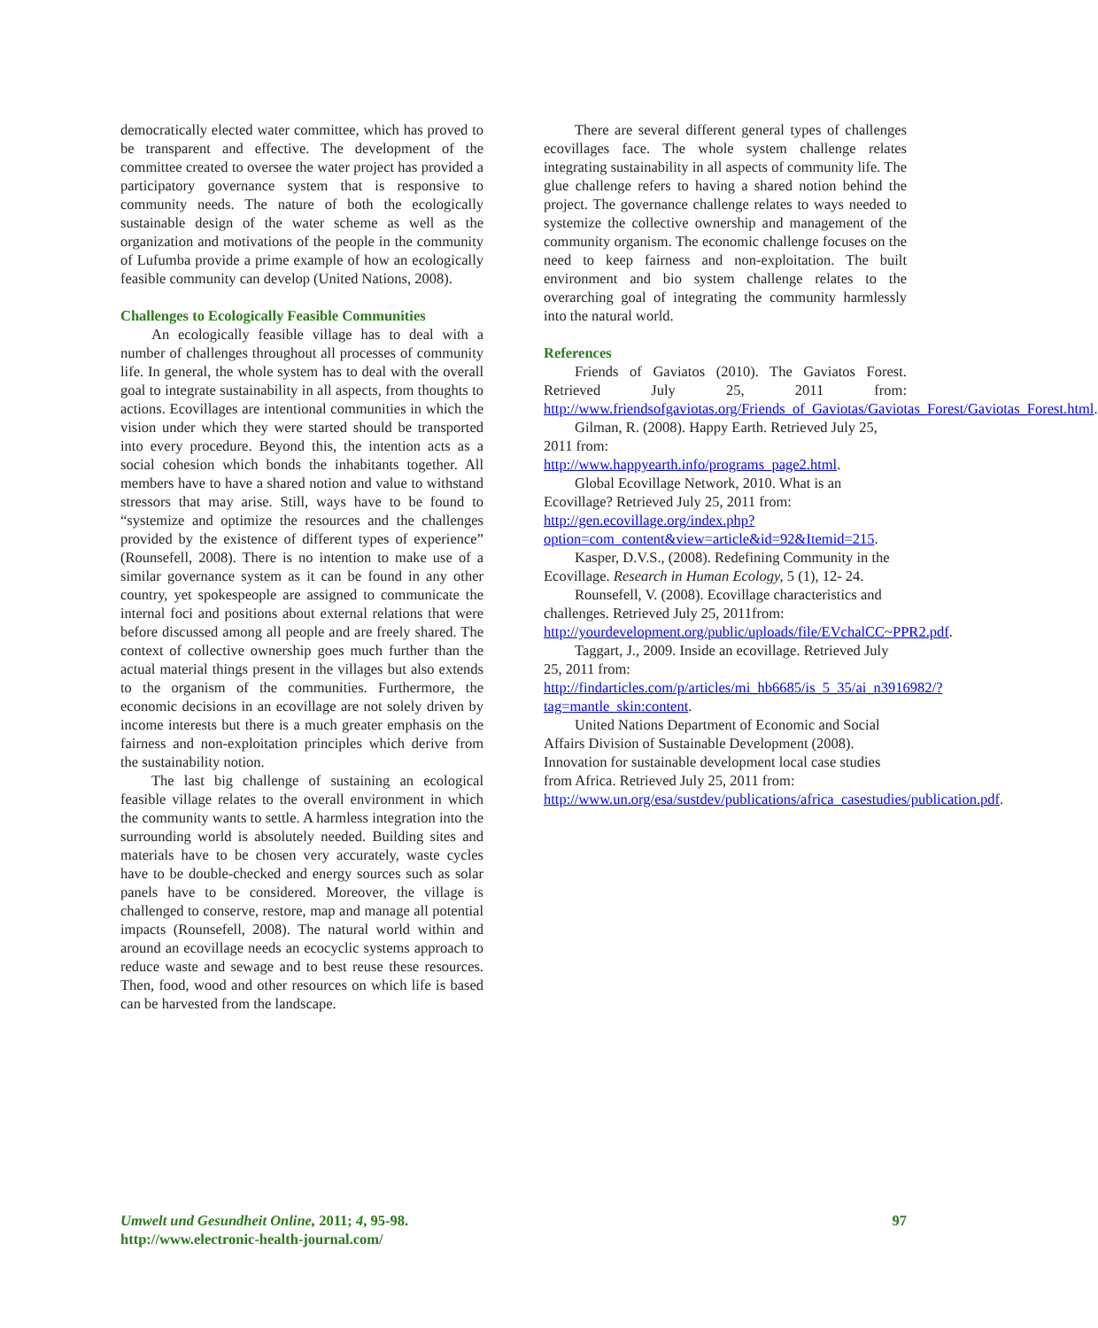democratically elected water committee, which has proved to be transparent and effective. The development of the committee created to oversee the water project has provided a participatory governance system that is responsive to community needs. The nature of both the ecologically sustainable design of the water scheme as well as the organization and motivations of the people in the community of Lufumba provide a prime example of how an ecologically feasible community can develop (United Nations, 2008).
Challenges to Ecologically Feasible Communities
An ecologically feasible village has to deal with a number of challenges throughout all processes of community life. In general, the whole system has to deal with the overall goal to integrate sustainability in all aspects, from thoughts to actions. Ecovillages are intentional communities in which the vision under which they were started should be transported into every procedure. Beyond this, the intention acts as a social cohesion which bonds the inhabitants together. All members have to have a shared notion and value to withstand stressors that may arise. Still, ways have to be found to “systemize and optimize the resources and the challenges provided by the existence of different types of experience” (Rounsefell, 2008). There is no intention to make use of a similar governance system as it can be found in any other country, yet spokespeople are assigned to communicate the internal foci and positions about external relations that were before discussed among all people and are freely shared. The context of collective ownership goes much further than the actual material things present in the villages but also extends to the organism of the communities. Furthermore, the economic decisions in an ecovillage are not solely driven by income interests but there is a much greater emphasis on the fairness and non-exploitation principles which derive from the sustainability notion.
The last big challenge of sustaining an ecological feasible village relates to the overall environment in which the community wants to settle. A harmless integration into the surrounding world is absolutely needed. Building sites and materials have to be chosen very accurately, waste cycles have to be double-checked and energy sources such as solar panels have to be considered. Moreover, the village is challenged to conserve, restore, map and manage all potential impacts (Rounsefell, 2008). The natural world within and around an ecovillage needs an ecocyclic systems approach to reduce waste and sewage and to best reuse these resources. Then, food, wood and other resources on which life is based can be harvested from the landscape.
There are several different general types of challenges ecovillages face. The whole system challenge relates integrating sustainability in all aspects of community life. The glue challenge refers to having a shared notion behind the project. The governance challenge relates to ways needed to systemize the collective ownership and management of the community organism. The economic challenge focuses on the need to keep fairness and non-exploitation. The built environment and bio system challenge relates to the overarching goal of integrating the community harmlessly into the natural world.
References
Friends of Gaviatos (2010). The Gaviatos Forest. Retrieved July 25, 2011 from: http://www.friendsofgaviotas.org/Friends_of_Gaviotas/Gaviotas_Forest/Gaviotas_Forest.html.
Gilman, R. (2008). Happy Earth. Retrieved July 25, 2011 from: http://www.happyearth.info/programs_page2.html.
Global Ecovillage Network, 2010. What is an Ecovillage? Retrieved July 25, 2011 from: http://gen.ecovillage.org/index.php?option=com_content&view=article&id=92&Itemid=215.
Kasper, D.V.S., (2008). Redefining Community in the Ecovillage. Research in Human Ecology, 5 (1), 12- 24.
Rounsefell, V. (2008). Ecovillage characteristics and challenges. Retrieved July 25, 2011from: http://yourdevelopment.org/public/uploads/file/EVchalCC~PPR2.pdf.
Taggart, J., 2009. Inside an ecovillage. Retrieved July 25, 2011 from: http://findarticles.com/p/articles/mi_hb6685/is_5_35/ai_n3916982/?tag=mantle_skin:content.
United Nations Department of Economic and Social Affairs Division of Sustainable Development (2008). Innovation for sustainable development local case studies from Africa. Retrieved July 25, 2011 from: http://www.un.org/esa/sustdev/publications/africa_casestudies/publication.pdf.
Umwelt und Gesundheit Online, 2011; 4, 95-98.
http://www.electronic-health-journal.com/
97